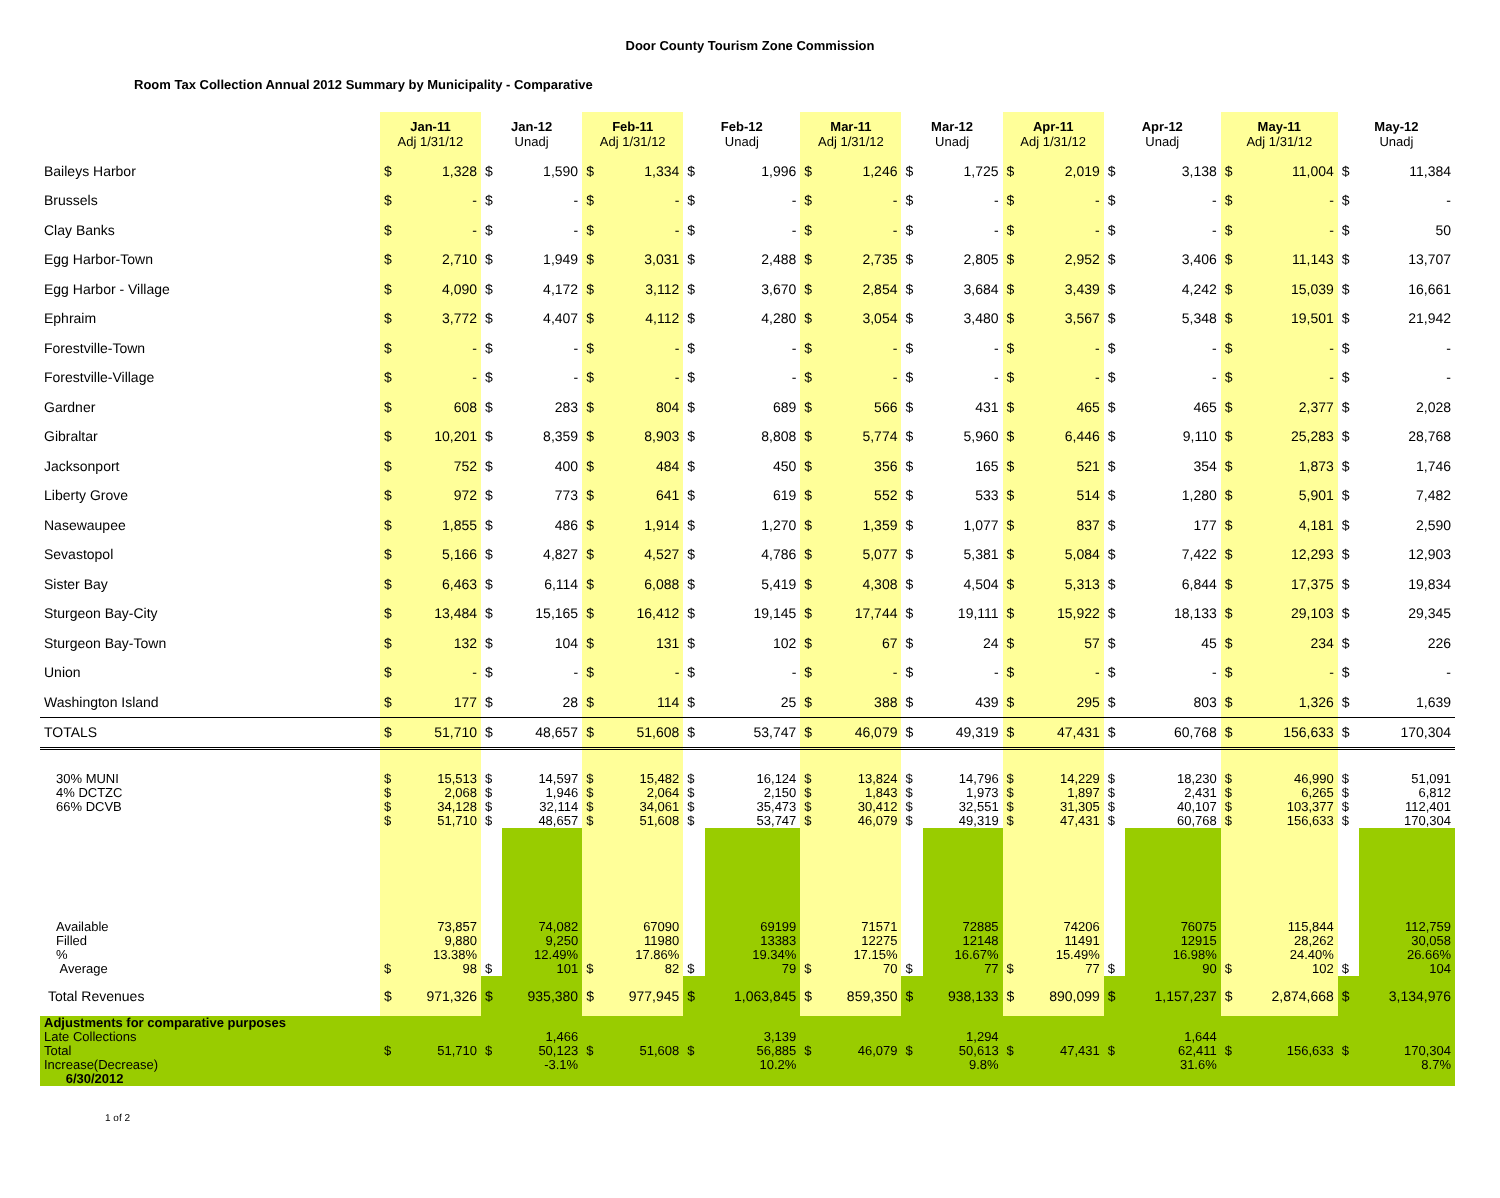Door County Tourism Zone Commission
Room Tax Collection Annual 2012 Summary by Municipality - Comparative
| | Jan-11 Adj 1/31/12 | | Jan-12 Unadj | | Feb-11 Adj 1/31/12 | | Feb-12 Unadj | | Mar-11 Adj 1/31/12 | | Mar-12 Unadj | | Apr-11 Adj 1/31/12 | | Apr-12 Unadj | | May-11 Adj 1/31/12 | | May-12 Unadj | |
| --- | --- | --- | --- | --- | --- | --- | --- | --- | --- | --- | --- | --- | --- | --- | --- | --- | --- | --- | --- | --- |
| Baileys Harbor | $ | 1,328 | $ | 1,590 | $ | 1,334 | $ | 1,996 | $ | 1,246 | $ | 1,725 | $ | 2,019 | $ | 3,138 | $ | 11,004 | $ | 11,384 |
| Brussels | $ | - | $ | - | $ | - | $ | - | $ | - | $ | - | $ | - | $ | - | $ | - | $ | - |
| Clay Banks | $ | - | $ | - | $ | - | $ | - | $ | - | $ | - | $ | - | $ | - | $ | - | $ | 50 |
| Egg Harbor-Town | $ | 2,710 | $ | 1,949 | $ | 3,031 | $ | 2,488 | $ | 2,735 | $ | 2,805 | $ | 2,952 | $ | 3,406 | $ | 11,143 | $ | 13,707 |
| Egg Harbor - Village | $ | 4,090 | $ | 4,172 | $ | 3,112 | $ | 3,670 | $ | 2,854 | $ | 3,684 | $ | 3,439 | $ | 4,242 | $ | 15,039 | $ | 16,661 |
| Ephraim | $ | 3,772 | $ | 4,407 | $ | 4,112 | $ | 4,280 | $ | 3,054 | $ | 3,480 | $ | 3,567 | $ | 5,348 | $ | 19,501 | $ | 21,942 |
| Forestville-Town | $ | - | $ | - | $ | - | $ | - | $ | - | $ | - | $ | - | $ | - | $ | - | $ | - |
| Forestville-Village | $ | - | $ | - | $ | - | $ | - | $ | - | $ | - | $ | - | $ | - | $ | - | $ | - |
| Gardner | $ | 608 | $ | 283 | $ | 804 | $ | 689 | $ | 566 | $ | 431 | $ | 465 | $ | 465 | $ | 2,377 | $ | 2,028 |
| Gibraltar | $ | 10,201 | $ | 8,359 | $ | 8,903 | $ | 8,808 | $ | 5,774 | $ | 5,960 | $ | 6,446 | $ | 9,110 | $ | 25,283 | $ | 28,768 |
| Jacksonport | $ | 752 | $ | 400 | $ | 484 | $ | 450 | $ | 356 | $ | 165 | $ | 521 | $ | 354 | $ | 1,873 | $ | 1,746 |
| Liberty Grove | $ | 972 | $ | 773 | $ | 641 | $ | 619 | $ | 552 | $ | 533 | $ | 514 | $ | 1,280 | $ | 5,901 | $ | 7,482 |
| Nasewaupee | $ | 1,855 | $ | 486 | $ | 1,914 | $ | 1,270 | $ | 1,359 | $ | 1,077 | $ | 837 | $ | 177 | $ | 4,181 | $ | 2,590 |
| Sevastopol | $ | 5,166 | $ | 4,827 | $ | 4,527 | $ | 4,786 | $ | 5,077 | $ | 5,381 | $ | 5,084 | $ | 7,422 | $ | 12,293 | $ | 12,903 |
| Sister Bay | $ | 6,463 | $ | 6,114 | $ | 6,088 | $ | 5,419 | $ | 4,308 | $ | 4,504 | $ | 5,313 | $ | 6,844 | $ | 17,375 | $ | 19,834 |
| Sturgeon Bay-City | $ | 13,484 | $ | 15,165 | $ | 16,412 | $ | 19,145 | $ | 17,744 | $ | 19,111 | $ | 15,922 | $ | 18,133 | $ | 29,103 | $ | 29,345 |
| Sturgeon Bay-Town | $ | 132 | $ | 104 | $ | 131 | $ | 102 | $ | 67 | $ | 24 | $ | 57 | $ | 45 | $ | 234 | $ | 226 |
| Union | $ | - | $ | - | $ | - | $ | - | $ | - | $ | - | $ | - | $ | - | $ | - | $ | - |
| Washington Island | $ | 177 | $ | 28 | $ | 114 | $ | 25 | $ | 388 | $ | 439 | $ | 295 | $ | 803 | $ | 1,326 | $ | 1,639 |
| TOTALS | $ | 51,710 | $ | 48,657 | $ | 51,608 | $ | 53,747 | $ | 46,079 | $ | 49,319 | $ | 47,431 | $ | 60,768 | $ | 156,633 | $ | 170,304 |
| 30% MUNI 4% DCTZC 66% DCVB | $ $ $ $ | 15,513 2,068 34,128 51,710 | $ $ $ $ | 14,597 1,946 32,114 48,657 | $ $ $ $ | 15,482 2,064 34,061 51,608 | $ $ $ $ | 16,124 2,150 35,473 53,747 | $ $ $ $ | 13,824 1,843 30,412 46,079 | $ $ $ $ | 14,796 1,973 32,551 49,319 | $ $ $ $ | 14,229 1,897 31,305 47,431 | $ $ $ $ | 18,230 2,431 40,107 60,768 | $ $ $ $ | 46,990 6,265 103,377 156,633 | $ $ $ $ | 51,091 6,812 112,401 170,304 |
| Available Filled % Average | $ | 73,857 9,880 13.38% 98 | $ | 74,082 9,250 12.49% 101 | $ | 67090 11980 17.86% 82 | $ | 69199 13383 19.34% 79 | $ | 71571 12275 17.15% 70 | $ | 72885 12148 16.67% 77 | $ | 74206 11491 15.49% 77 | $ | 76075 12915 16.98% 90 | $ | 115,844 28,262 24.40% 102 | $ | 112,759 30,058 26.66% 104 |
| Total Revenues | $ | 971,326 | $ | 935,380 | $ | 977,945 | $ | 1,063,845 | $ | 859,350 | $ | 938,133 | $ | 890,099 | $ | 1,157,237 | $ | 2,874,668 | $ | 3,134,976 |
| Adjustments for comparative purposes Late Collections Total Increase(Decrease) 6/30/2012 | $ | 51,710 | $ | 1,466 50,123 -3.1% | $ | 51,608 | $ | 3,139 56,885 10.2% | $ | 46,079 | $ | 1,294 50,613 9.8% | $ | 47,431 | $ | 1,644 62,411 31.6% | $ | 156,633 | $ | 170,304 8.7% |
1 of 2